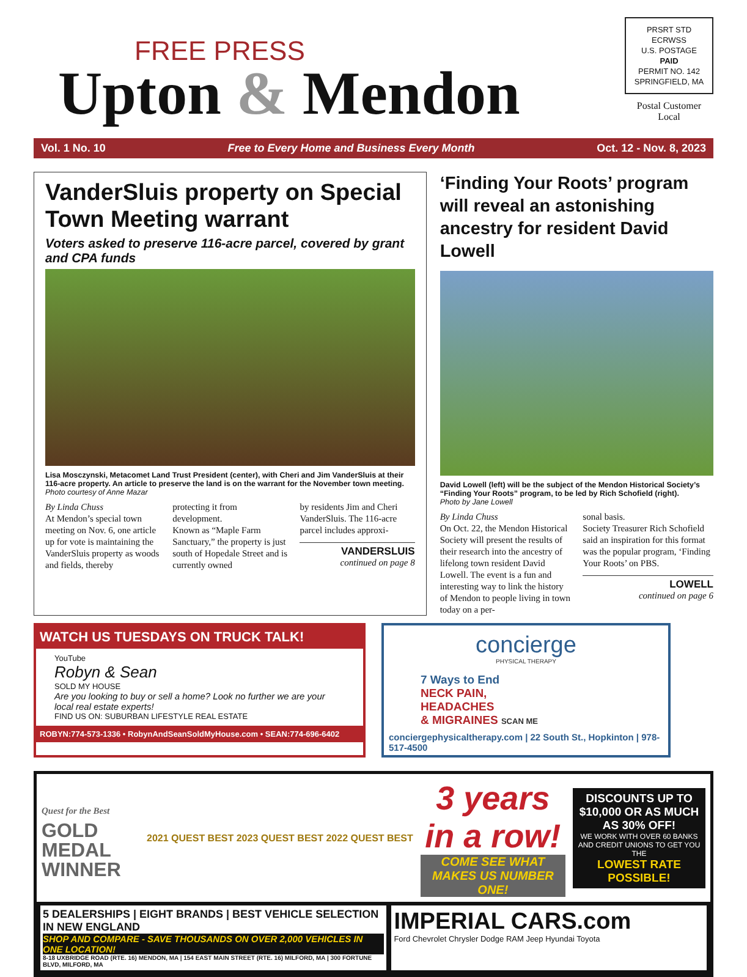FREE PRESS
Upton & Mendon
PRSRT STD
ECRWSS
U.S. POSTAGE
PAID
PERMIT NO. 142
SPRINGFIELD, MA
Postal Customer
Local
Vol. 1 No. 10 Free to Every Home and Business Every Month Oct. 12 - Nov. 8, 2023
VanderSluis property on Special Town Meeting warrant
Voters asked to preserve 116-acre parcel, covered by grant and CPA funds
Lisa Mosczynski, Metacomet Land Trust President (center), with Cheri and Jim VanderSluis at their 116-acre property. An article to preserve the land is on the warrant for the November town meeting. Photo courtesy of Anne Mazar
By Linda Chuss
At Mendon’s special town meeting on Nov. 6, one article up for vote is maintaining the VanderSluis property as woods and fields, thereby
protecting it from development.
Known as “Maple Farm Sanctuary,” the property is just south of Hopedale Street and is currently owned
by residents Jim and Cheri VanderSluis. The 116-acre parcel includes approxi-
VANDERSLUIS
continued on page 8
‘Finding Your Roots’ program will reveal an astonishing ancestry for resident David Lowell
David Lowell (left) will be the subject of the Mendon Historical Society’s “Finding Your Roots” program, to be led by Rich Schofield (right).
Photo by Jane Lowell
By Linda Chuss
On Oct. 22, the Mendon Historical Society will present the results of their research into the ancestry of lifelong town resident David Lowell. The event is a fun and interesting way to link the history of Mendon to people living in town today on a per-
sonal basis.
Society Treasurer Rich Schofield said an inspiration for this format was the popular program, ‘Finding Your Roots’ on PBS.
LOWELL
continued on page 6
WATCH US TUESDAYS ON TRUCK TALK!
YouTube
Robyn & Sean
SOLD MY HOUSE
Are you looking to buy or sell a home? Look no further we are your local real estate experts!
FIND US ON: SUBURBAN LIFESTYLE REAL ESTATE
ROBYN:774-573-1336 • RobynAndSeanSoldMyHouse.com • SEAN:774-696-6402
concierge
PHYSICAL THERAPY
7 Ways to End
NECK PAIN,
HEADACHES
& MIGRAINES SCAN ME
conciergephysicaltherapy.com | 22 South St., Hopkinton | 978-517-4500
Quest for the Best
GOLD MEDAL WINNER
2021 QUEST BEST 2023 QUEST BEST 2022 QUEST BEST
3 years in a row!
COME SEE WHAT MAKES US NUMBER ONE!
DISCOUNTS UP TO $10,000 OR AS MUCH AS 30% OFF!
WE WORK WITH OVER 60 BANKS AND CREDIT UNIONS TO GET YOU THE
LOWEST RATE POSSIBLE!
5 DEALERSHIPS | EIGHT BRANDS | BEST VEHICLE SELECTION IN NEW ENGLAND
SHOP AND COMPARE - SAVE THOUSANDS ON OVER 2,000 VEHICLES IN ONE LOCATION!
8-18 UXBRIDGE ROAD (RTE. 16) MENDON, MA | 154 EAST MAIN STREET (RTE. 16) MILFORD, MA | 300 FORTUNE BLVD, MILFORD, MA
IMPERIAL CARS.com
Ford Chevrolet Chrysler Dodge RAM Jeep Hyundai Toyota